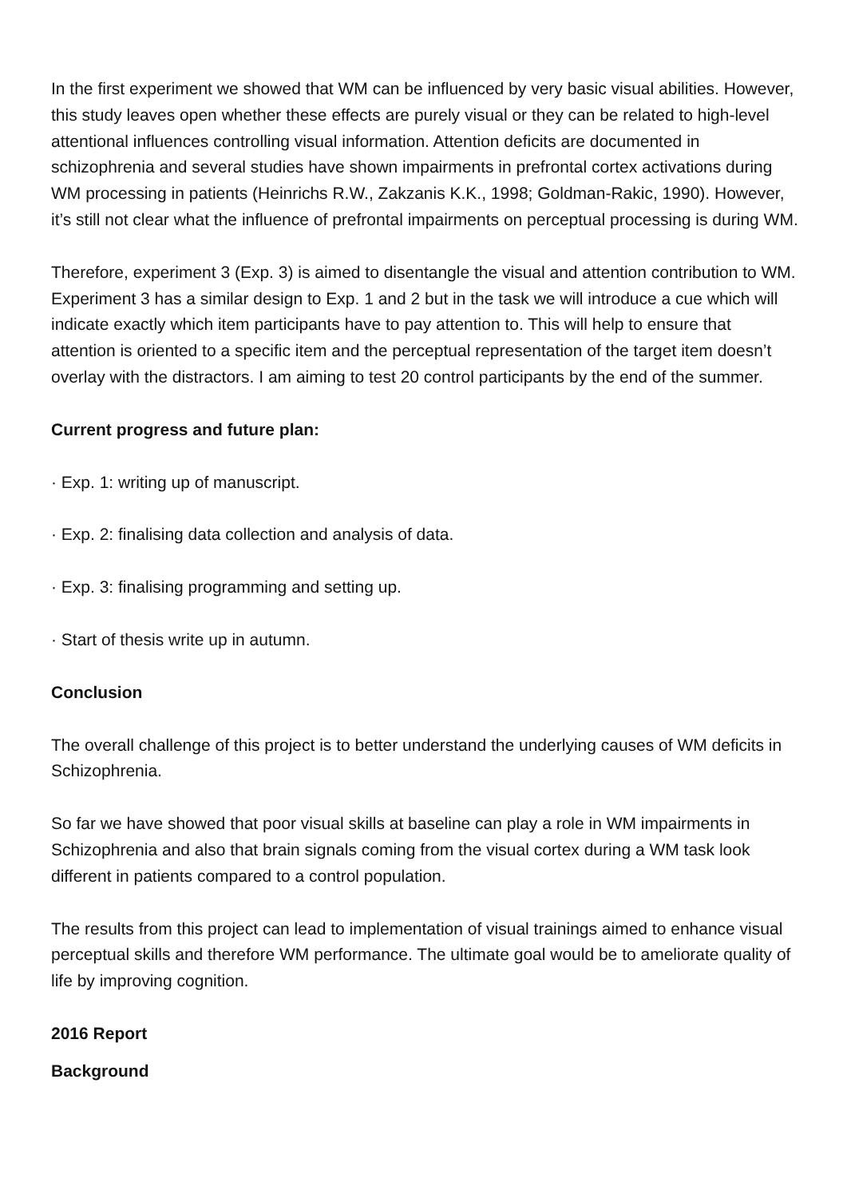In the first experiment we showed that WM can be influenced by very basic visual abilities. However, this study leaves open whether these effects are purely visual or they can be related to high-level attentional influences controlling visual information. Attention deficits are documented in schizophrenia and several studies have shown impairments in prefrontal cortex activations during WM processing in patients (Heinrichs R.W., Zakzanis K.K., 1998; Goldman-Rakic, 1990). However, it’s still not clear what the influence of prefrontal impairments on perceptual processing is during WM.
Therefore, experiment 3 (Exp. 3) is aimed to disentangle the visual and attention contribution to WM. Experiment 3 has a similar design to Exp. 1 and 2 but in the task we will introduce a cue which will indicate exactly which item participants have to pay attention to. This will help to ensure that attention is oriented to a specific item and the perceptual representation of the target item doesn’t overlay with the distractors. I am aiming to test 20 control participants by the end of the summer.
Current progress and future plan:
· Exp. 1: writing up of manuscript.
· Exp. 2: finalising data collection and analysis of data.
· Exp. 3: finalising programming and setting up.
· Start of thesis write up in autumn.
Conclusion
The overall challenge of this project is to better understand the underlying causes of WM deficits in Schizophrenia.
So far we have showed that poor visual skills at baseline can play a role in WM impairments in Schizophrenia and also that brain signals coming from the visual cortex during a WM task look different in patients compared to a control population.
The results from this project can lead to implementation of visual trainings aimed to enhance visual perceptual skills and therefore WM performance. The ultimate goal would be to ameliorate quality of life by improving cognition.
2016 Report
Background